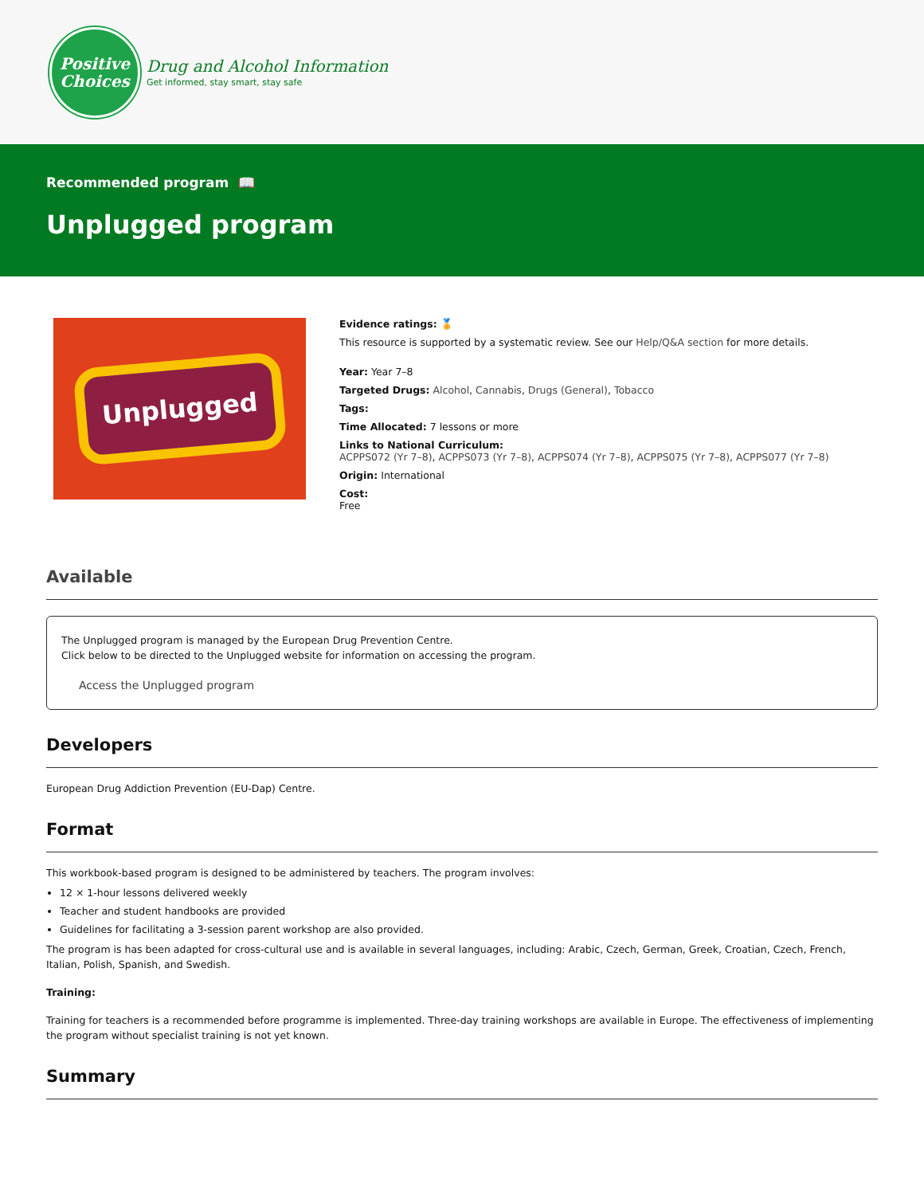Positive
Choices
Drug and Alcohol Information
Get informed, stay smart, stay safe
Recommended program 📖
Unplugged program
Unplugged
Evidence ratings: 🏅
This resource is supported by a systematic review. See our Help/Q&A section for more details.
Year: Year 7–8
Targeted Drugs: Alcohol, Cannabis, Drugs (General), Tobacco
Tags:
Time Allocated: 7 lessons or more
Links to National Curriculum:
ACPPS072 (Yr 7–8), ACPPS073 (Yr 7–8), ACPPS074 (Yr 7–8), ACPPS075 (Yr 7–8), ACPPS077 (Yr 7–8)
Origin: International
Cost:
Free
Available
The Unplugged program is managed by the European Drug Prevention Centre.
Click below to be directed to the Unplugged website for information on accessing the program.
Access the Unplugged program
Developers
European Drug Addiction Prevention (EU-Dap) Centre.
Format
This workbook-based program is designed to be administered by teachers. The program involves:
12 × 1-hour lessons delivered weekly
Teacher and student handbooks are provided
Guidelines for facilitating a 3-session parent workshop are also provided.
The program is has been adapted for cross-cultural use and is available in several languages, including: Arabic, Czech, German, Greek, Croatian, Czech, French, Italian, Polish, Spanish, and Swedish.
Training:
Training for teachers is a recommended before programme is implemented. Three-day training workshops are available in Europe. The effectiveness of implementing the program without specialist training is not yet known.
Summary